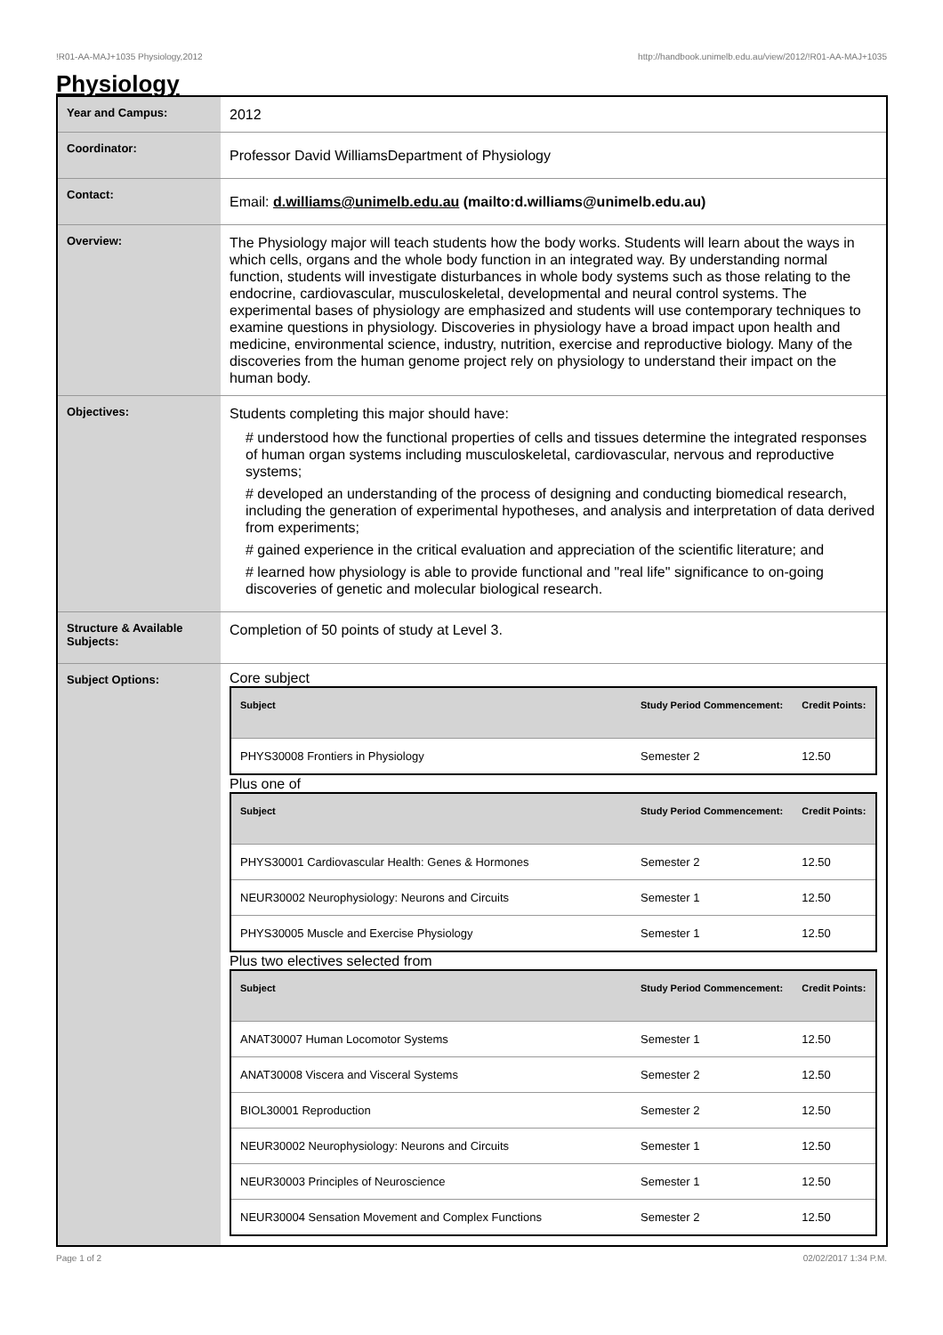!R01-AA-MAJ+1035 Physiology,2012 http://handbook.unimelb.edu.au/view/2012/!R01-AA-MAJ+1035
Physiology
| Year and Campus: | 2012 |
| Coordinator: | Professor David WilliamsDepartment of Physiology |
| Contact: | Email: d.williams@unimelb.edu.au (mailto:d.williams@unimelb.edu.au) |
| Overview: | The Physiology major will teach students how the body works. Students will learn about the ways in which cells, organs and the whole body function in an integrated way. By understanding normal function, students will investigate disturbances in whole body systems such as those relating to the endocrine, cardiovascular, musculoskeletal, developmental and neural control systems. The experimental bases of physiology are emphasized and students will use contemporary techniques to examine questions in physiology. Discoveries in physiology have a broad impact upon health and medicine, environmental science, industry, nutrition, exercise and reproductive biology. Many of the discoveries from the human genome project rely on physiology to understand their impact on the human body. |
| Objectives: | Students completing this major should have: # understood how the functional properties of cells and tissues determine the integrated responses of human organ systems including musculoskeletal, cardiovascular, nervous and reproductive systems; # developed an understanding of the process of designing and conducting biomedical research, including the generation of experimental hypotheses, and analysis and interpretation of data derived from experiments; # gained experience in the critical evaluation and appreciation of the scientific literature; and # learned how physiology is able to provide functional and "real life" significance to on-going discoveries of genetic and molecular biological research. |
| Structure & Available Subjects: | Completion of 50 points of study at Level 3. |
| Subject Options: | Core subject / Subject / Study Period Commencement: / Credit Points: / / --- / --- / --- / / PHYS30008 Frontiers in Physiology / Semester 2 / 12.50 / Plus one of / Subject / Study Period Commencement: / Credit Points: / / --- / --- / --- / / PHYS30001 Cardiovascular Health: Genes & Hormones / Semester 2 / 12.50 / / NEUR30002 Neurophysiology: Neurons and Circuits / Semester 1 / 12.50 / / PHYS30005 Muscle and Exercise Physiology / Semester 1 / 12.50 / Plus two electives selected from / Subject / Study Period Commencement: / Credit Points: / / --- / --- / --- / / ANAT30007 Human Locomotor Systems / Semester 1 / 12.50 / / ANAT30008 Viscera and Visceral Systems / Semester 2 / 12.50 / / BIOL30001 Reproduction / Semester 2 / 12.50 / / NEUR30002 Neurophysiology: Neurons and Circuits / Semester 1 / 12.50 / / NEUR30003 Principles of Neuroscience / Semester 1 / 12.50 / / NEUR30004 Sensation Movement and Complex Functions / Semester 2 / 12.50 / |
Page 1 of 2 02/02/2017 1:34 P.M.